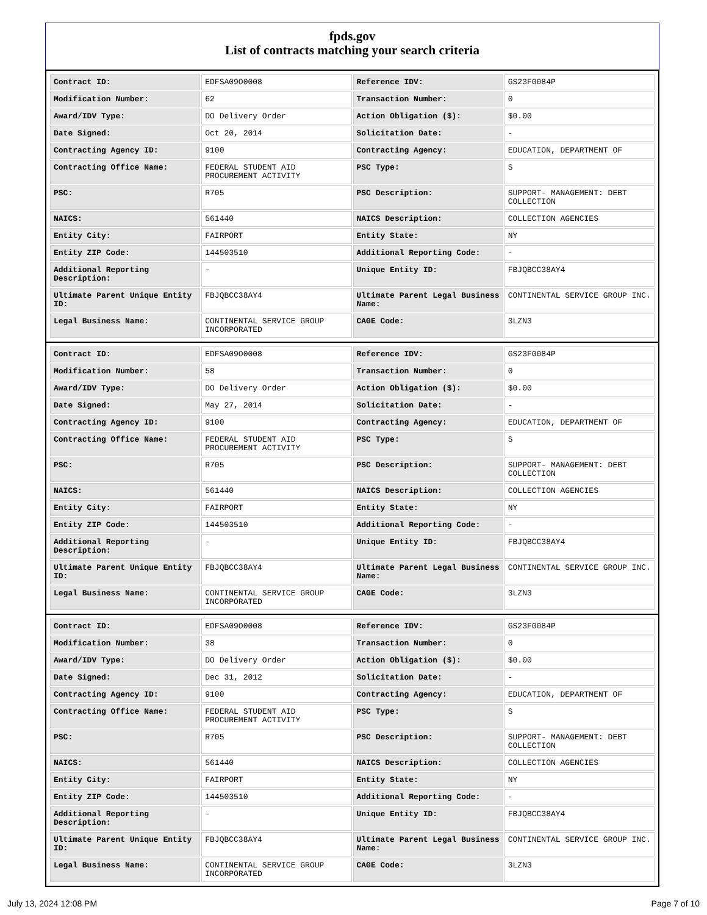fpds.gov
List of contracts matching your search criteria
| Contract ID: | EDFSA09O0008 | Reference IDV: | GS23F0084P |
| Modification Number: | 62 | Transaction Number: | 0 |
| Award/IDV Type: | DO Delivery Order | Action Obligation ($): | $0.00 |
| Date Signed: | Oct 20, 2014 | Solicitation Date: | - |
| Contracting Agency ID: | 9100 | Contracting Agency: | EDUCATION, DEPARTMENT OF |
| Contracting Office Name: | FEDERAL STUDENT AID PROCUREMENT ACTIVITY | PSC Type: | S |
| PSC: | R705 | PSC Description: | SUPPORT- MANAGEMENT: DEBT COLLECTION |
| NAICS: | 561440 | NAICS Description: | COLLECTION AGENCIES |
| Entity City: | FAIRPORT | Entity State: | NY |
| Entity ZIP Code: | 144503510 | Additional Reporting Code: | - |
| Additional Reporting Description: | - | Unique Entity ID: | FBJQBCC38AY4 |
| Ultimate Parent Unique Entity ID: | FBJQBCC38AY4 | Ultimate Parent Legal Business Name: | CONTINENTAL SERVICE GROUP INC. |
| Legal Business Name: | CONTINENTAL SERVICE GROUP INCORPORATED | CAGE Code: | 3LZN3 |
| Contract ID: | EDFSA09O0008 | Reference IDV: | GS23F0084P |
| Modification Number: | 58 | Transaction Number: | 0 |
| Award/IDV Type: | DO Delivery Order | Action Obligation ($): | $0.00 |
| Date Signed: | May 27, 2014 | Solicitation Date: | - |
| Contracting Agency ID: | 9100 | Contracting Agency: | EDUCATION, DEPARTMENT OF |
| Contracting Office Name: | FEDERAL STUDENT AID PROCUREMENT ACTIVITY | PSC Type: | S |
| PSC: | R705 | PSC Description: | SUPPORT- MANAGEMENT: DEBT COLLECTION |
| NAICS: | 561440 | NAICS Description: | COLLECTION AGENCIES |
| Entity City: | FAIRPORT | Entity State: | NY |
| Entity ZIP Code: | 144503510 | Additional Reporting Code: | - |
| Additional Reporting Description: | - | Unique Entity ID: | FBJQBCC38AY4 |
| Ultimate Parent Unique Entity ID: | FBJQBCC38AY4 | Ultimate Parent Legal Business Name: | CONTINENTAL SERVICE GROUP INC. |
| Legal Business Name: | CONTINENTAL SERVICE GROUP INCORPORATED | CAGE Code: | 3LZN3 |
| Contract ID: | EDFSA09O0008 | Reference IDV: | GS23F0084P |
| Modification Number: | 38 | Transaction Number: | 0 |
| Award/IDV Type: | DO Delivery Order | Action Obligation ($): | $0.00 |
| Date Signed: | Dec 31, 2012 | Solicitation Date: | - |
| Contracting Agency ID: | 9100 | Contracting Agency: | EDUCATION, DEPARTMENT OF |
| Contracting Office Name: | FEDERAL STUDENT AID PROCUREMENT ACTIVITY | PSC Type: | S |
| PSC: | R705 | PSC Description: | SUPPORT- MANAGEMENT: DEBT COLLECTION |
| NAICS: | 561440 | NAICS Description: | COLLECTION AGENCIES |
| Entity City: | FAIRPORT | Entity State: | NY |
| Entity ZIP Code: | 144503510 | Additional Reporting Code: | - |
| Additional Reporting Description: | - | Unique Entity ID: | FBJQBCC38AY4 |
| Ultimate Parent Unique Entity ID: | FBJQBCC38AY4 | Ultimate Parent Legal Business Name: | CONTINENTAL SERVICE GROUP INC. |
| Legal Business Name: | CONTINENTAL SERVICE GROUP INCORPORATED | CAGE Code: | 3LZN3 |
July 13, 2024 12:08 PM Page 7 of 10